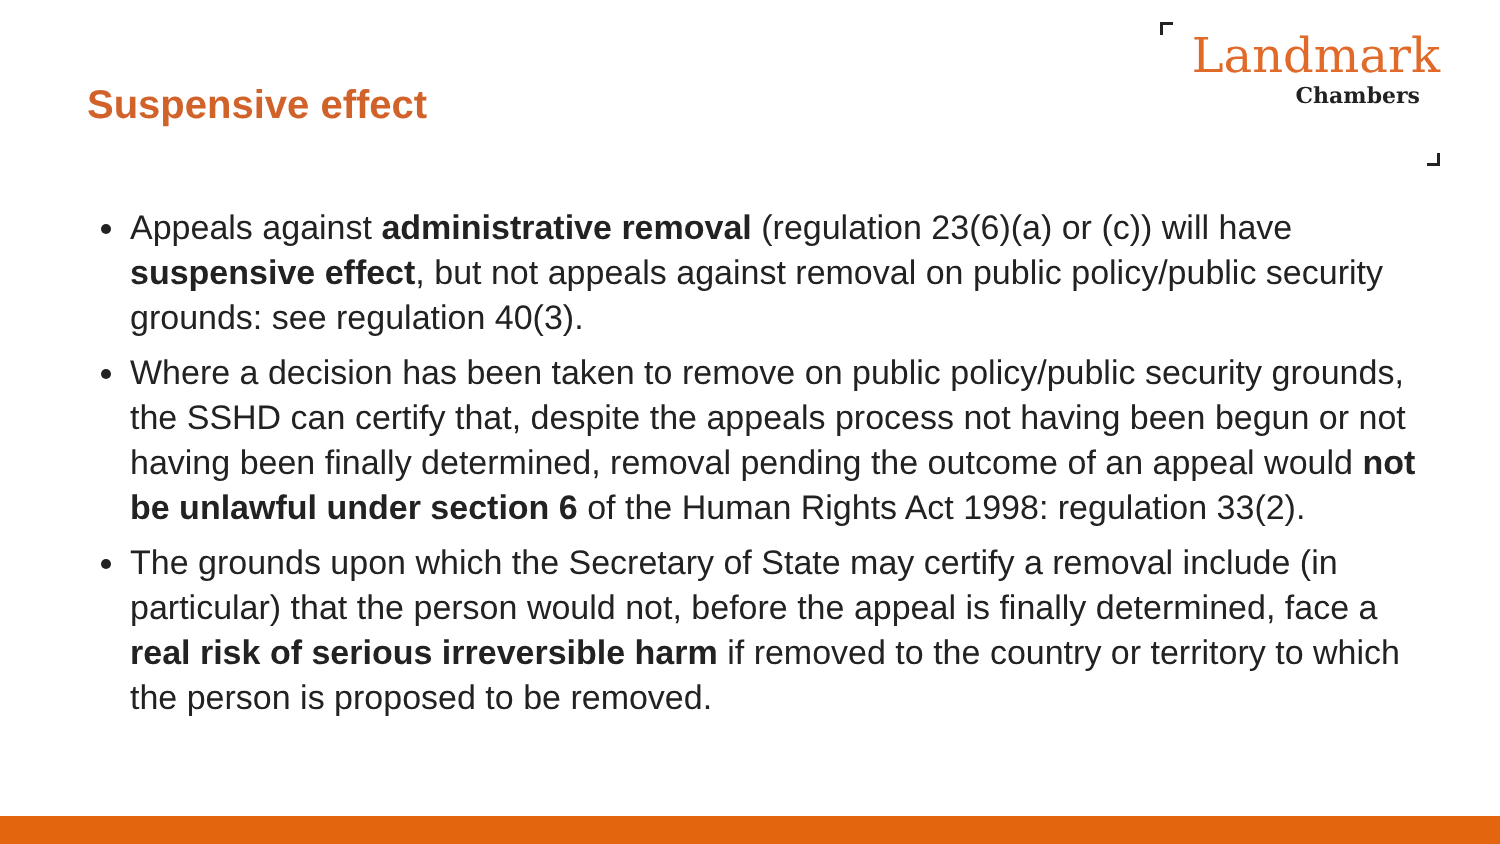Suspensive effect
Landmark
Chambers
Appeals against administrative removal (regulation 23(6)(a) or (c)) will have suspensive effect, but not appeals against removal on public policy/public security grounds: see regulation 40(3).
Where a decision has been taken to remove on public policy/public security grounds, the SSHD can certify that, despite the appeals process not having been begun or not having been finally determined, removal pending the outcome of an appeal would not be unlawful under section 6 of the Human Rights Act 1998: regulation 33(2).
The grounds upon which the Secretary of State may certify a removal include (in particular) that the person would not, before the appeal is finally determined, face a real risk of serious irreversible harm if removed to the country or territory to which the person is proposed to be removed.